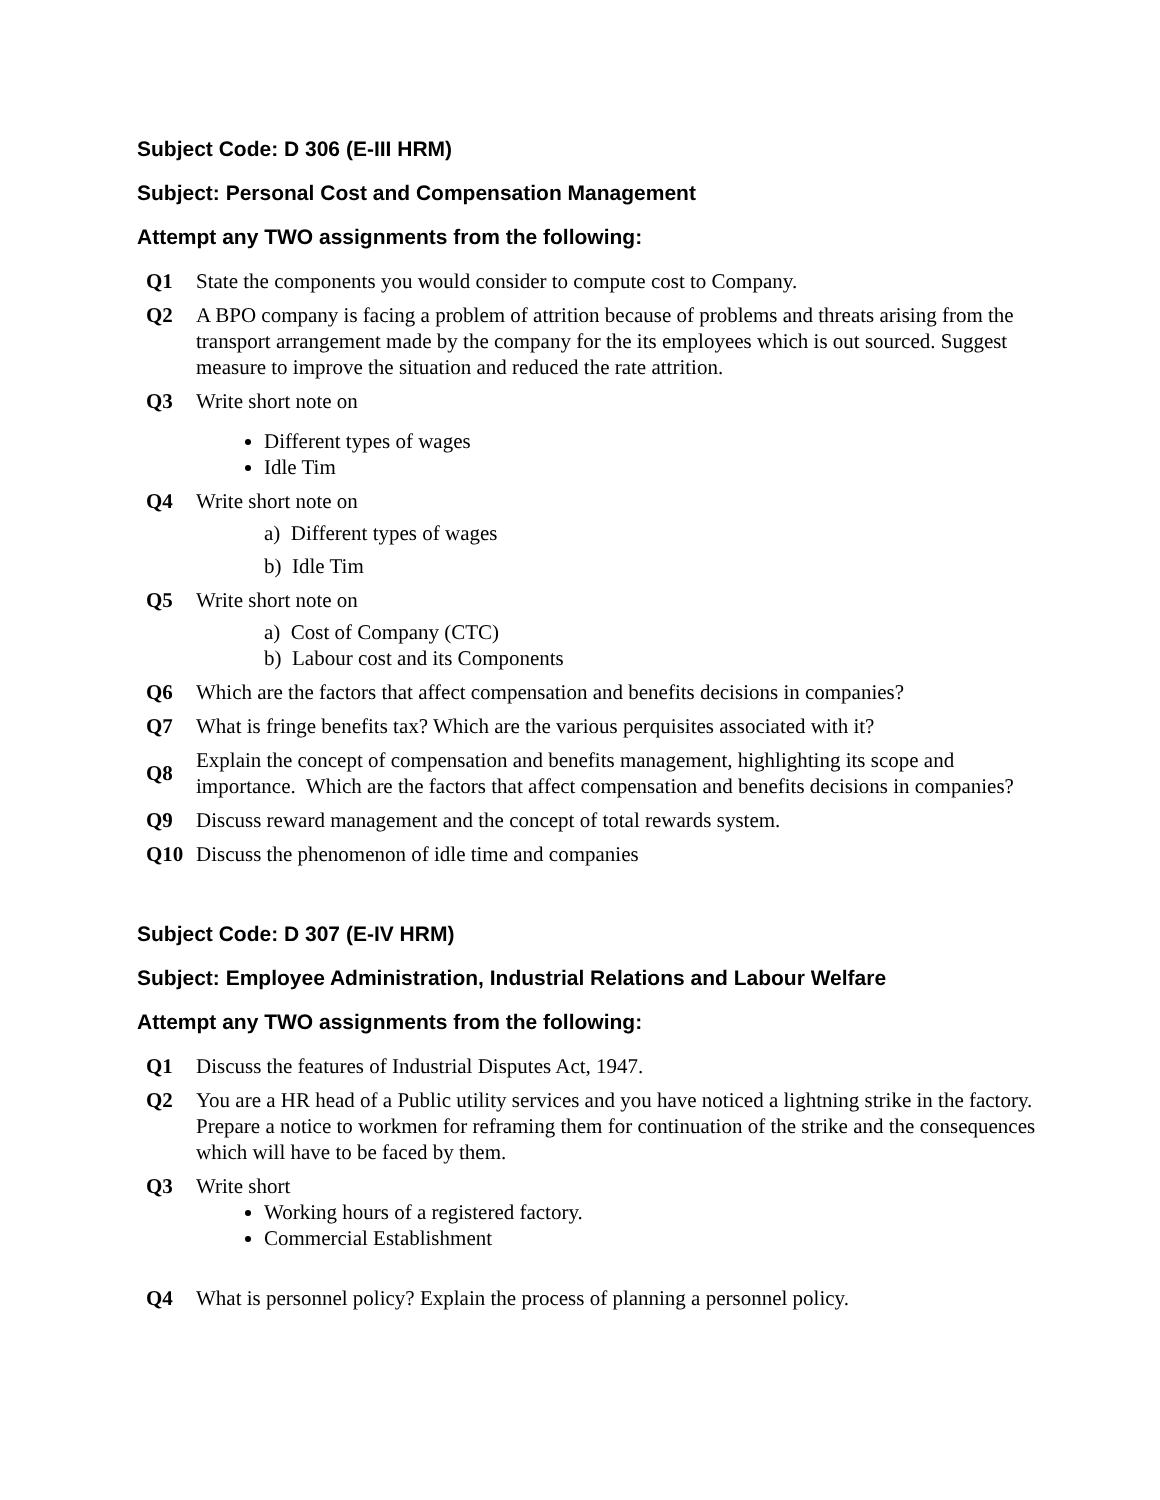Subject Code: D 306 (E-III HRM)
Subject: Personal Cost and Compensation Management
Attempt any TWO assignments from the following:
| Q1 | State the components you would consider to compute cost to Company. |
| Q2 | A BPO company is facing a problem of attrition because of problems and threats arising from the transport arrangement made by the company for the its employees which is out sourced. Suggest measure to improve the situation and reduced the rate attrition. |
| Q3 | Write short note on Different types of wages Idle Tim |
| Q4 | Write short note on a) Different types of wages b) Idle Tim |
| Q5 | Write short note on a) Cost of Company (CTC) b) Labour cost and its Components |
| Q6 | Which are the factors that affect compensation and benefits decisions in companies? |
| Q7 | What is fringe benefits tax? Which are the various perquisites associated with it? |
| Q8 | Explain the concept of compensation and benefits management, highlighting its scope and importance. Which are the factors that affect compensation and benefits decisions in companies? |
| Q9 | Discuss reward management and the concept of total rewards system. |
| Q10 | Discuss the phenomenon of idle time and companies |
Subject Code: D 307 (E-IV HRM)
Subject: Employee Administration, Industrial Relations and Labour Welfare
Attempt any TWO assignments from the following:
| Q1 | Discuss the features of Industrial Disputes Act, 1947. |
| Q2 | You are a HR head of a Public utility services and you have noticed a lightning strike in the factory. Prepare a notice to workmen for reframing them for continuation of the strike and the consequences which will have to be faced by them. |
| Q3 | Write short Working hours of a registered factory. Commercial Establishment |
| Q4 | What is personnel policy? Explain the process of planning a personnel policy. |